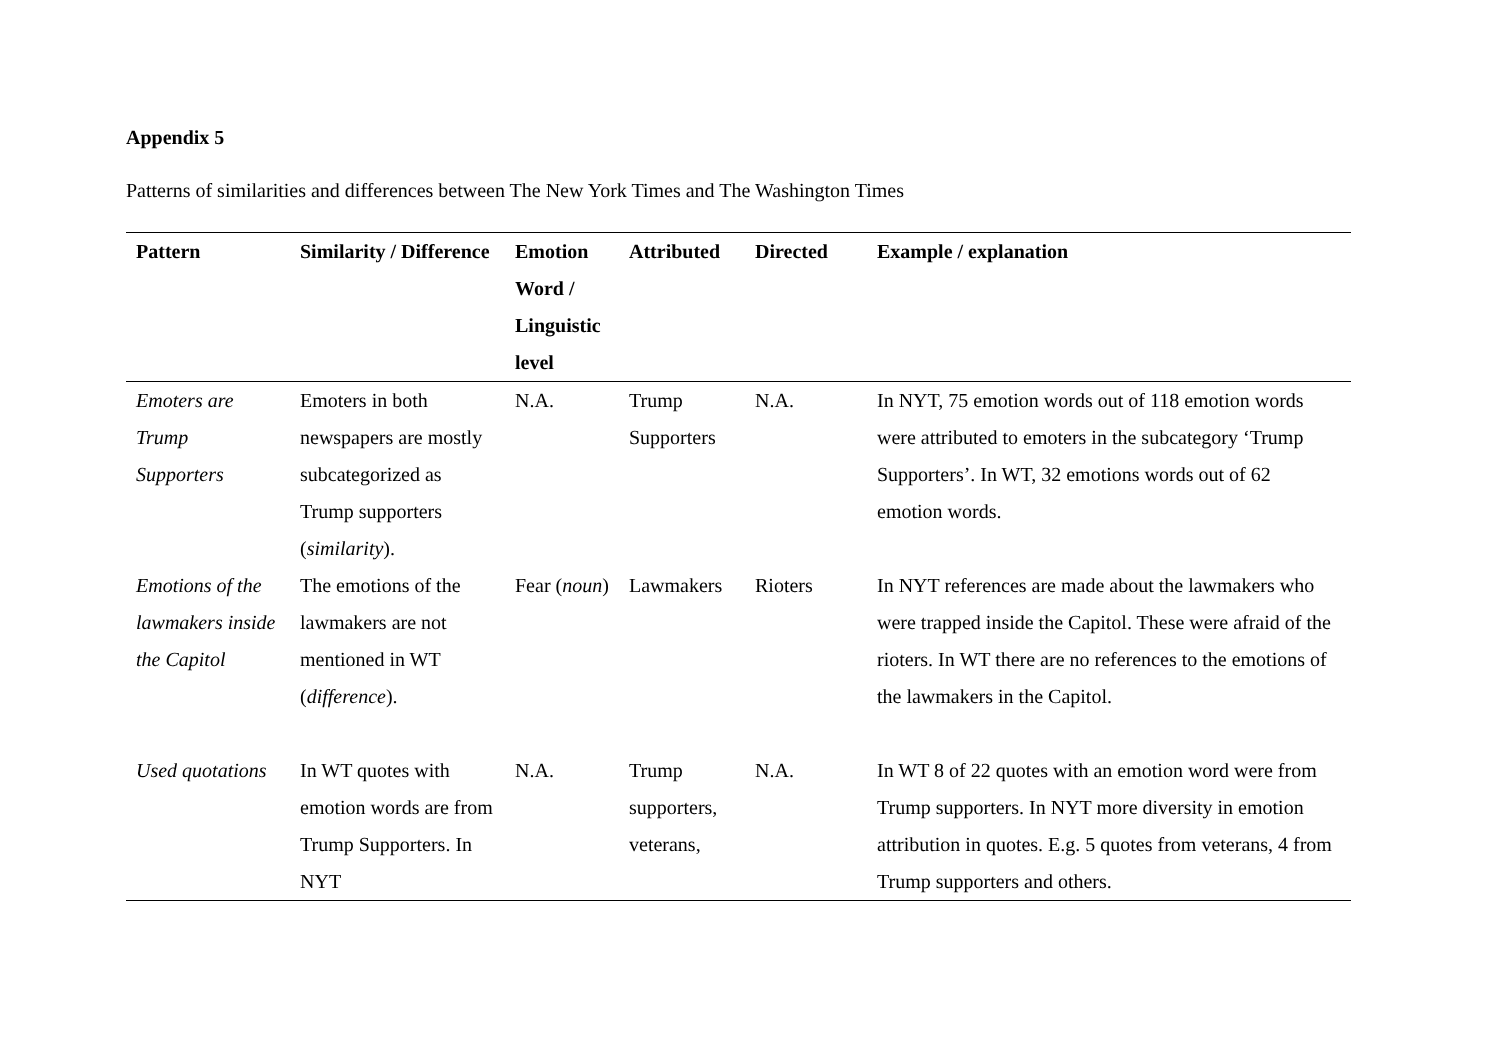Appendix 5
Patterns of similarities and differences between The New York Times and The Washington Times
| Pattern | Similarity / Difference | Emotion Word / Linguistic level | Attributed | Directed | Example / explanation |
| --- | --- | --- | --- | --- | --- |
| Emoters are Trump Supporters | Emoters in both newspapers are mostly subcategorized as Trump supporters ( similarity ). | N.A. | Trump Supporters | N.A. | In NYT, 75 emotion words out of 118 emotion words were attributed to emoters in the subcategory ‘Trump Supporters’. In WT, 32 emotions words out of 62 emotion words. |
| Emotions of the lawmakers inside the Capitol | The emotions of the lawmakers are not mentioned in WT ( difference ). | Fear ( noun ) | Lawmakers | Rioters | In NYT references are made about the lawmakers who were trapped inside the Capitol. These were afraid of the rioters. In WT there are no references to the emotions of the lawmakers in the Capitol. |
| Used quotations | In WT quotes with emotion words are from Trump Supporters. In NYT | N.A. | Trump supporters, veterans, | N.A. | In WT 8 of 22 quotes with an emotion word were from Trump supporters. In NYT more diversity in emotion attribution in quotes. E.g. 5 quotes from veterans, 4 from Trump supporters and others. |